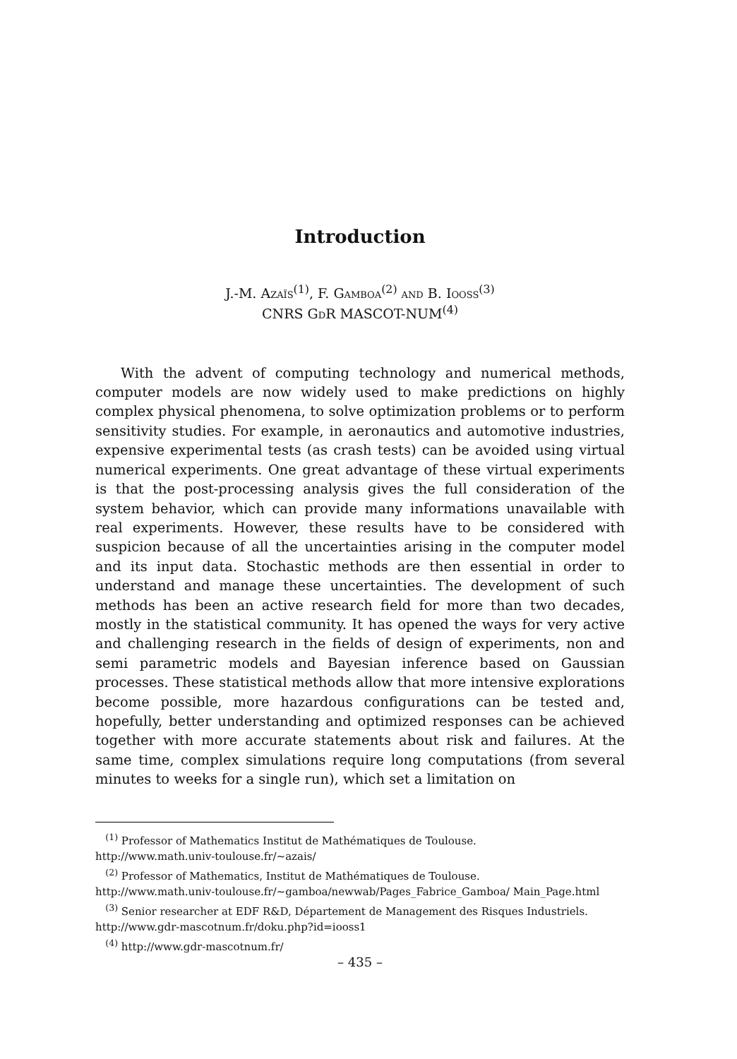Introduction
J.-M. Azaïs<sup>(1)</sup>, F. Gamboa<sup>(2)</sup> and B. Iooss<sup>(3)</sup>
CNRS GdR MASCOT-NUM<sup>(4)</sup>
With the advent of computing technology and numerical methods, computer models are now widely used to make predictions on highly complex physical phenomena, to solve optimization problems or to perform sensitivity studies. For example, in aeronautics and automotive industries, expensive experimental tests (as crash tests) can be avoided using virtual numerical experiments. One great advantage of these virtual experiments is that the post-processing analysis gives the full consideration of the system behavior, which can provide many informations unavailable with real experiments. However, these results have to be considered with suspicion because of all the uncertainties arising in the computer model and its input data. Stochastic methods are then essential in order to understand and manage these uncertainties. The development of such methods has been an active research field for more than two decades, mostly in the statistical community. It has opened the ways for very active and challenging research in the fields of design of experiments, non and semi parametric models and Bayesian inference based on Gaussian processes. These statistical methods allow that more intensive explorations become possible, more hazardous configurations can be tested and, hopefully, better understanding and optimized responses can be achieved together with more accurate statements about risk and failures. At the same time, complex simulations require long computations (from several minutes to weeks for a single run), which set a limitation on
<sup>(1)</sup> Professor of Mathematics Institut de Mathématiques de Toulouse.
http://www.math.univ-toulouse.fr/∼azais/
<sup>(2)</sup> Professor of Mathematics, Institut de Mathématiques de Toulouse.
http://www.math.univ-toulouse.fr/∼gamboa/newwab/Pages_Fabrice_Gamboa/ Main_Page.html
<sup>(3)</sup> Senior researcher at EDF R&D, Département de Management des Risques Industriels.
http://www.gdr-mascotnum.fr/doku.php?id=iooss1
<sup>(4)</sup> http://www.gdr-mascotnum.fr/
– 435 –